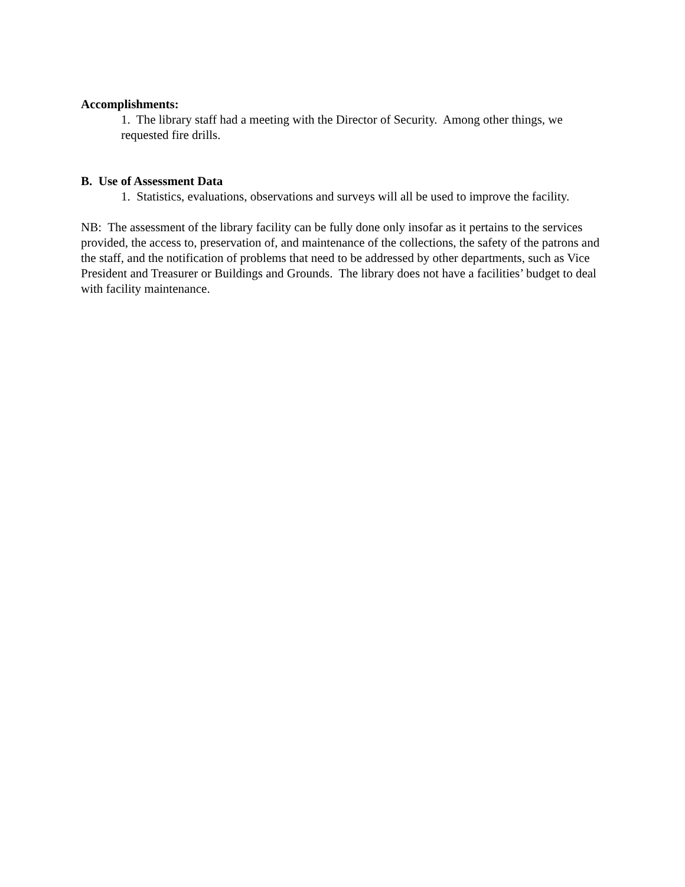Accomplishments:
1. The library staff had a meeting with the Director of Security. Among other things, we requested fire drills.
B. Use of Assessment Data
1. Statistics, evaluations, observations and surveys will all be used to improve the facility.
NB: The assessment of the library facility can be fully done only insofar as it pertains to the services provided, the access to, preservation of, and maintenance of the collections, the safety of the patrons and the staff, and the notification of problems that need to be addressed by other departments, such as Vice President and Treasurer or Buildings and Grounds. The library does not have a facilities’ budget to deal with facility maintenance.